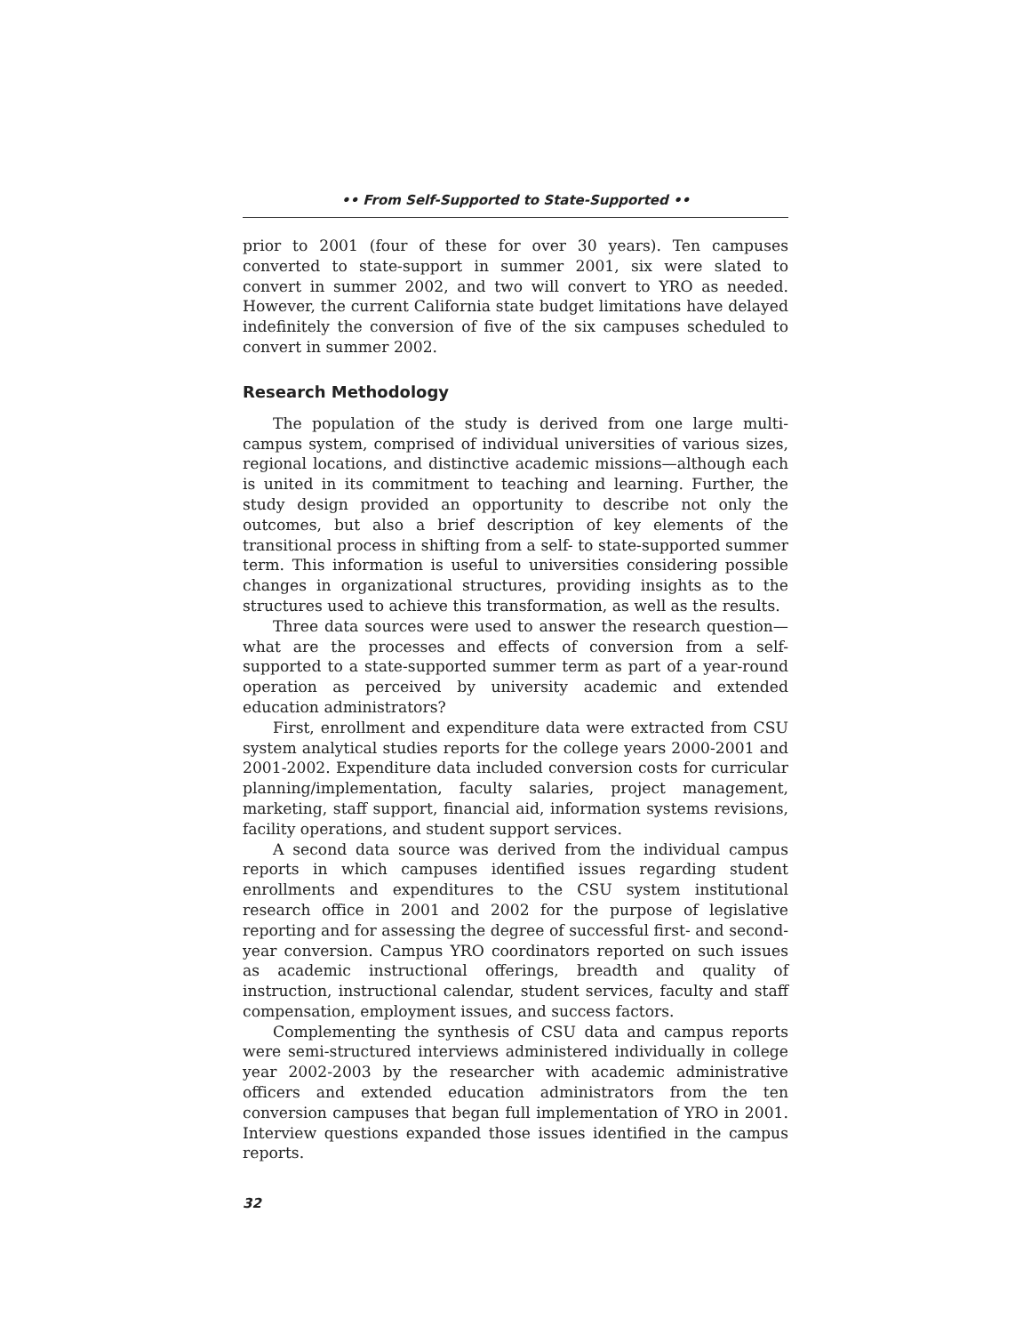•• From Self-Supported to State-Supported ••
prior to 2001 (four of these for over 30 years). Ten campuses converted to state-support in summer 2001, six were slated to convert in summer 2002, and two will convert to YRO as needed. However, the current California state budget limitations have delayed indefinitely the conversion of five of the six campuses scheduled to convert in summer 2002.
Research Methodology
The population of the study is derived from one large multi-campus system, comprised of individual universities of various sizes, regional locations, and distinctive academic missions—although each is united in its commitment to teaching and learning. Further, the study design provided an opportunity to describe not only the outcomes, but also a brief description of key elements of the transitional process in shifting from a self- to state-supported summer term. This information is useful to universities considering possible changes in organizational structures, providing insights as to the structures used to achieve this transformation, as well as the results.
Three data sources were used to answer the research question—what are the processes and effects of conversion from a self-supported to a state-supported summer term as part of a year-round operation as perceived by university academic and extended education administrators?
First, enrollment and expenditure data were extracted from CSU system analytical studies reports for the college years 2000-2001 and 2001-2002. Expenditure data included conversion costs for curricular planning/implementation, faculty salaries, project management, marketing, staff support, financial aid, information systems revisions, facility operations, and student support services.
A second data source was derived from the individual campus reports in which campuses identified issues regarding student enrollments and expenditures to the CSU system institutional research office in 2001 and 2002 for the purpose of legislative reporting and for assessing the degree of successful first- and second-year conversion. Campus YRO coordinators reported on such issues as academic instructional offerings, breadth and quality of instruction, instructional calendar, student services, faculty and staff compensation, employment issues, and success factors.
Complementing the synthesis of CSU data and campus reports were semi-structured interviews administered individually in college year 2002-2003 by the researcher with academic administrative officers and extended education administrators from the ten conversion campuses that began full implementation of YRO in 2001. Interview questions expanded those issues identified in the campus reports.
32